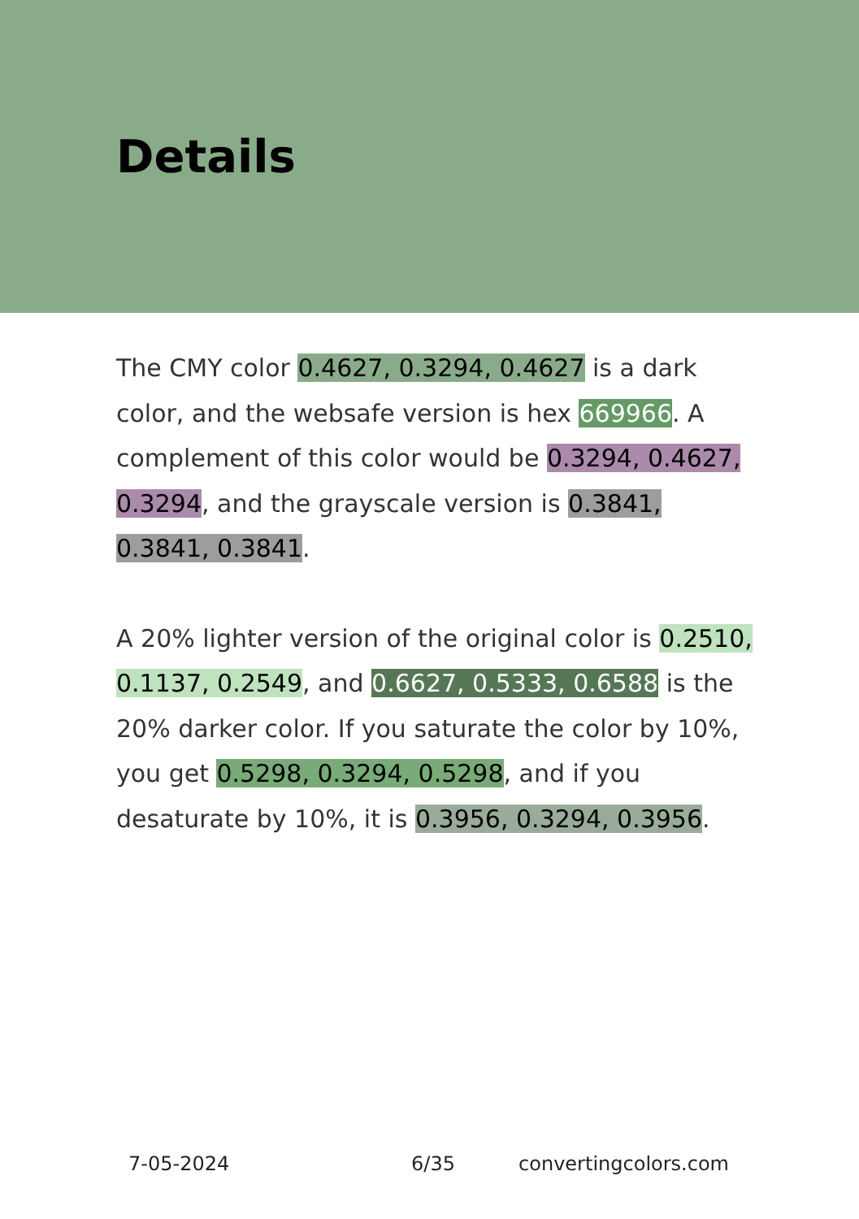Details
The CMY color 0.4627, 0.3294, 0.4627 is a dark color, and the websafe version is hex 669966. A complement of this color would be 0.3294, 0.4627, 0.3294, and the grayscale version is 0.3841, 0.3841, 0.3841.
A 20% lighter version of the original color is 0.2510, 0.1137, 0.2549, and 0.6627, 0.5333, 0.6588 is the 20% darker color. If you saturate the color by 10%, you get 0.5298, 0.3294, 0.5298, and if you desaturate by 10%, it is 0.3956, 0.3294, 0.3956.
7-05-2024 6/35 convertingcolors.com